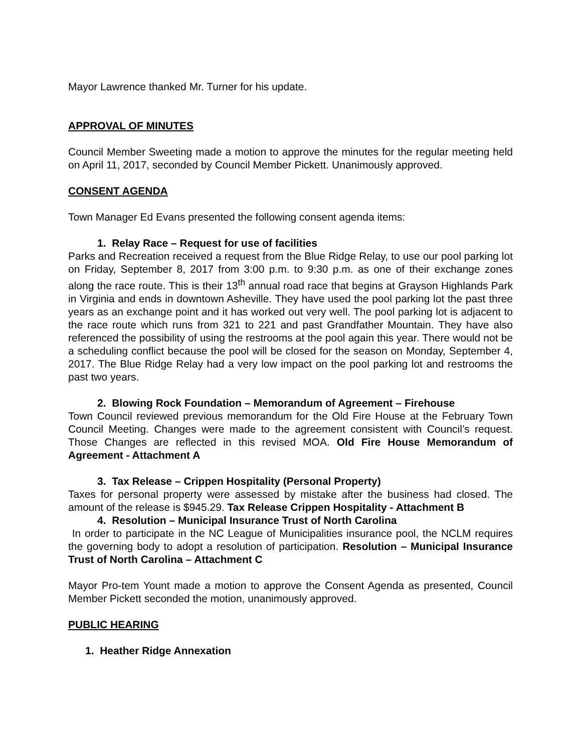Mayor Lawrence thanked Mr. Turner for his update.
APPROVAL OF MINUTES
Council Member Sweeting made a motion to approve the minutes for the regular meeting held on April 11, 2017, seconded by Council Member Pickett. Unanimously approved.
CONSENT AGENDA
Town Manager Ed Evans presented the following consent agenda items:
1. Relay Race – Request for use of facilities
Parks and Recreation received a request from the Blue Ridge Relay, to use our pool parking lot on Friday, September 8, 2017 from 3:00 p.m. to 9:30 p.m. as one of their exchange zones along the race route. This is their 13<sup>th</sup> annual road race that begins at Grayson Highlands Park in Virginia and ends in downtown Asheville. They have used the pool parking lot the past three years as an exchange point and it has worked out very well. The pool parking lot is adjacent to the race route which runs from 321 to 221 and past Grandfather Mountain. They have also referenced the possibility of using the restrooms at the pool again this year. There would not be a scheduling conflict because the pool will be closed for the season on Monday, September 4, 2017. The Blue Ridge Relay had a very low impact on the pool parking lot and restrooms the past two years.
2. Blowing Rock Foundation – Memorandum of Agreement – Firehouse
Town Council reviewed previous memorandum for the Old Fire House at the February Town Council Meeting. Changes were made to the agreement consistent with Council’s request. Those Changes are reflected in this revised MOA. Old Fire House Memorandum of Agreement - Attachment A
3. Tax Release – Crippen Hospitality (Personal Property)
Taxes for personal property were assessed by mistake after the business had closed. The amount of the release is $945.29. Tax Release Crippen Hospitality - Attachment B
4. Resolution – Municipal Insurance Trust of North Carolina
In order to participate in the NC League of Municipalities insurance pool, the NCLM requires the governing body to adopt a resolution of participation. Resolution – Municipal Insurance Trust of North Carolina – Attachment C
Mayor Pro-tem Yount made a motion to approve the Consent Agenda as presented, Council Member Pickett seconded the motion, unanimously approved.
PUBLIC HEARING
1. Heather Ridge Annexation